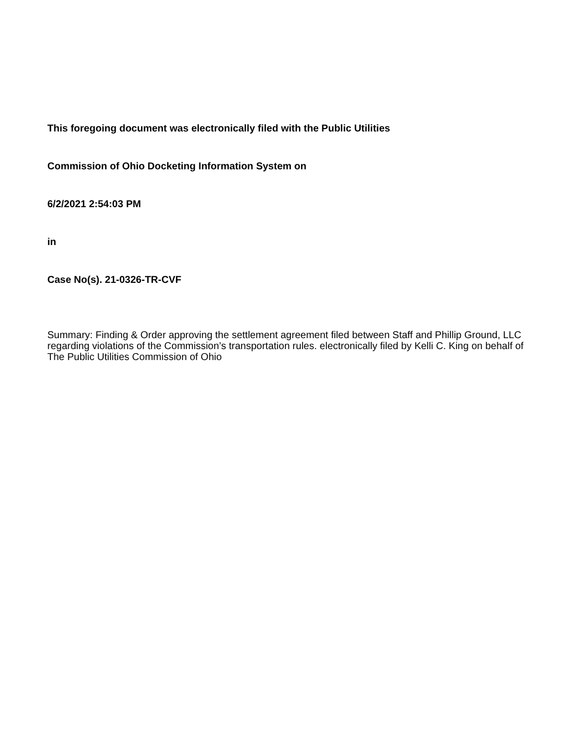This foregoing document was electronically filed with the Public Utilities
Commission of Ohio Docketing Information System on
6/2/2021 2:54:03 PM
in
Case No(s). 21-0326-TR-CVF
Summary: Finding & Order approving the settlement agreement filed between Staff and Phillip Ground, LLC regarding violations of the Commission’s transportation rules. electronically filed by Kelli C. King on behalf of The Public Utilities Commission of Ohio